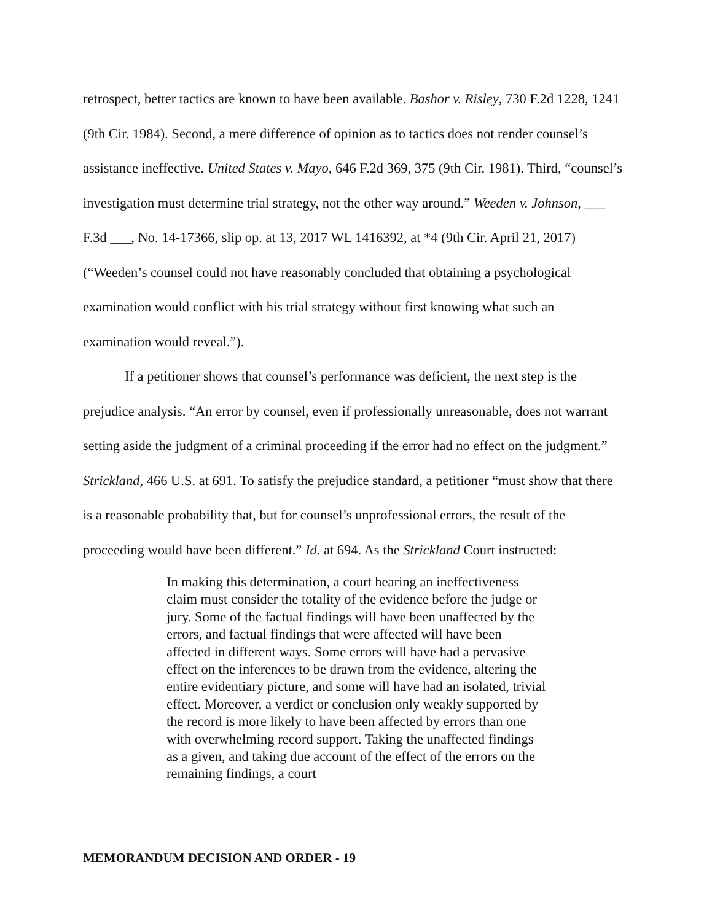retrospect, better tactics are known to have been available. Bashor v. Risley, 730 F.2d 1228, 1241 (9th Cir. 1984). Second, a mere difference of opinion as to tactics does not render counsel’s assistance ineffective. United States v. Mayo, 646 F.2d 369, 375 (9th Cir. 1981). Third, “counsel’s investigation must determine trial strategy, not the other way around.” Weeden v. Johnson, ___ F.3d ___, No. 14-17366, slip op. at 13, 2017 WL 1416392, at *4 (9th Cir. April 21, 2017) (“Weeden’s counsel could not have reasonably concluded that obtaining a psychological examination would conflict with his trial strategy without first knowing what such an examination would reveal.”).
If a petitioner shows that counsel’s performance was deficient, the next step is the prejudice analysis. “An error by counsel, even if professionally unreasonable, does not warrant setting aside the judgment of a criminal proceeding if the error had no effect on the judgment.” Strickland, 466 U.S. at 691. To satisfy the prejudice standard, a petitioner “must show that there is a reasonable probability that, but for counsel’s unprofessional errors, the result of the proceeding would have been different.” Id. at 694. As the Strickland Court instructed:
In making this determination, a court hearing an ineffectiveness claim must consider the totality of the evidence before the judge or jury. Some of the factual findings will have been unaffected by the errors, and factual findings that were affected will have been affected in different ways. Some errors will have had a pervasive effect on the inferences to be drawn from the evidence, altering the entire evidentiary picture, and some will have had an isolated, trivial effect. Moreover, a verdict or conclusion only weakly supported by the record is more likely to have been affected by errors than one with overwhelming record support. Taking the unaffected findings as a given, and taking due account of the effect of the errors on the remaining findings, a court
MEMORANDUM DECISION AND ORDER - 19